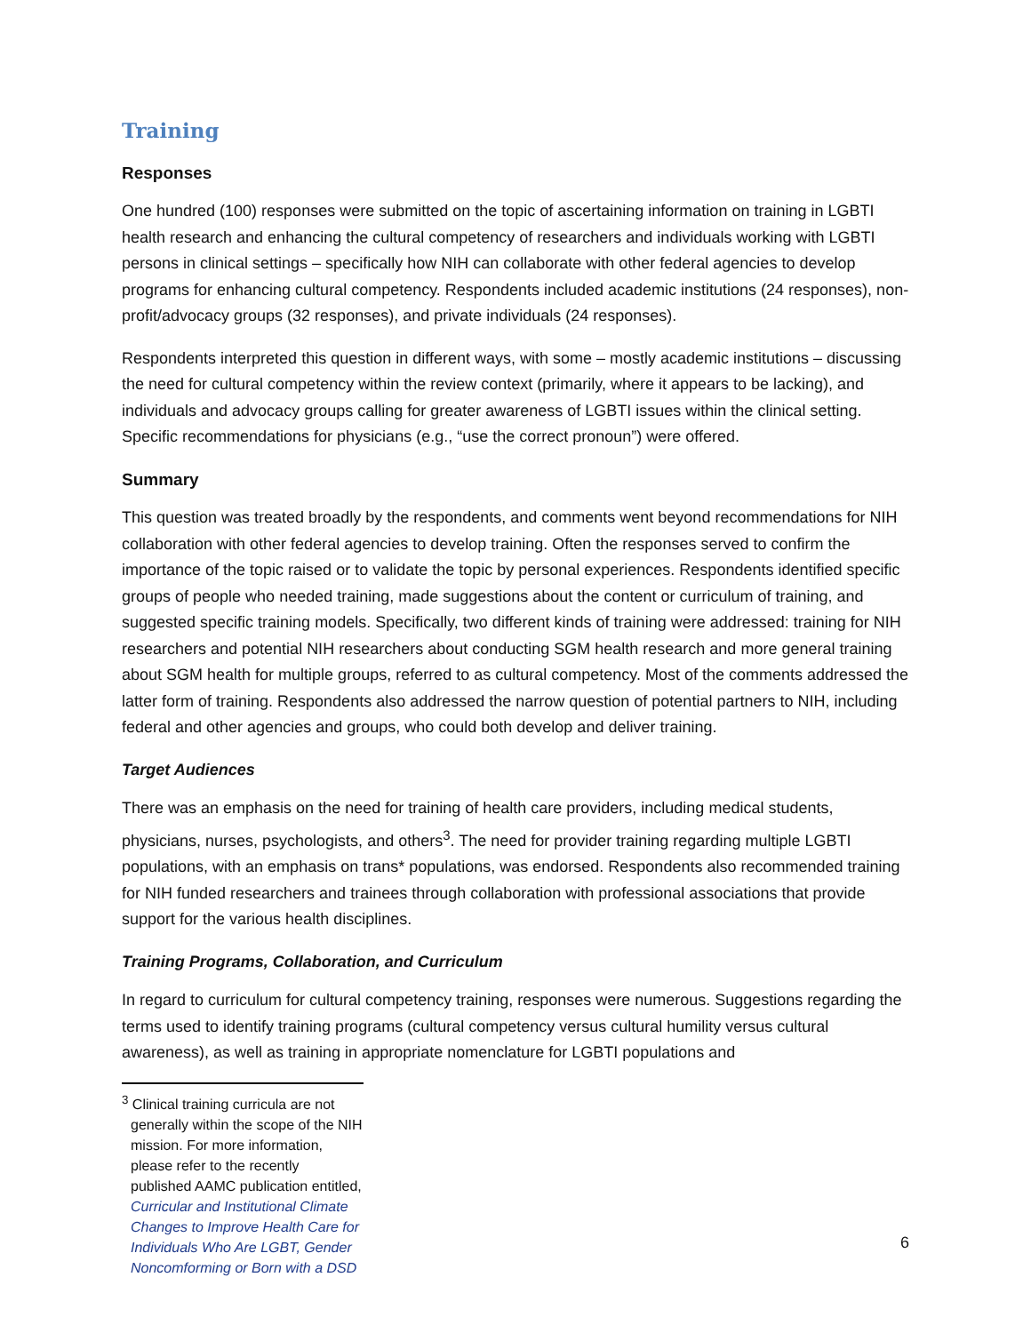Training
Responses
One hundred (100) responses were submitted on the topic of ascertaining information on training in LGBTI health research and enhancing the cultural competency of researchers and individuals working with LGBTI persons in clinical settings – specifically how NIH can collaborate with other federal agencies to develop programs for enhancing cultural competency. Respondents included academic institutions (24 responses), non-profit/advocacy groups (32 responses), and private individuals (24 responses).
Respondents interpreted this question in different ways, with some – mostly academic institutions – discussing the need for cultural competency within the review context (primarily, where it appears to be lacking), and individuals and advocacy groups calling for greater awareness of LGBTI issues within the clinical setting. Specific recommendations for physicians (e.g., “use the correct pronoun”) were offered.
Summary
This question was treated broadly by the respondents, and comments went beyond recommendations for NIH collaboration with other federal agencies to develop training. Often the responses served to confirm the importance of the topic raised or to validate the topic by personal experiences. Respondents identified specific groups of people who needed training, made suggestions about the content or curriculum of training, and suggested specific training models. Specifically, two different kinds of training were addressed: training for NIH researchers and potential NIH researchers about conducting SGM health research and more general training about SGM health for multiple groups, referred to as cultural competency. Most of the comments addressed the latter form of training. Respondents also addressed the narrow question of potential partners to NIH, including federal and other agencies and groups, who could both develop and deliver training.
Target Audiences
There was an emphasis on the need for training of health care providers, including medical students, physicians, nurses, psychologists, and others<sup>3</sup>. The need for provider training regarding multiple LGBTI populations, with an emphasis on trans* populations, was endorsed. Respondents also recommended training for NIH funded researchers and trainees through collaboration with professional associations that provide support for the various health disciplines.
Training Programs, Collaboration, and Curriculum
In regard to curriculum for cultural competency training, responses were numerous. Suggestions regarding the terms used to identify training programs (cultural competency versus cultural humility versus cultural awareness), as well as training in appropriate nomenclature for LGBTI populations and
<sup>3</sup> Clinical training curricula are not generally within the scope of the NIH mission. For more information, please refer to the recently published AAMC publication entitled, Curricular and Institutional Climate Changes to Improve Health Care for Individuals Who Are LGBT, Gender Noncomforming or Born with a DSD
6